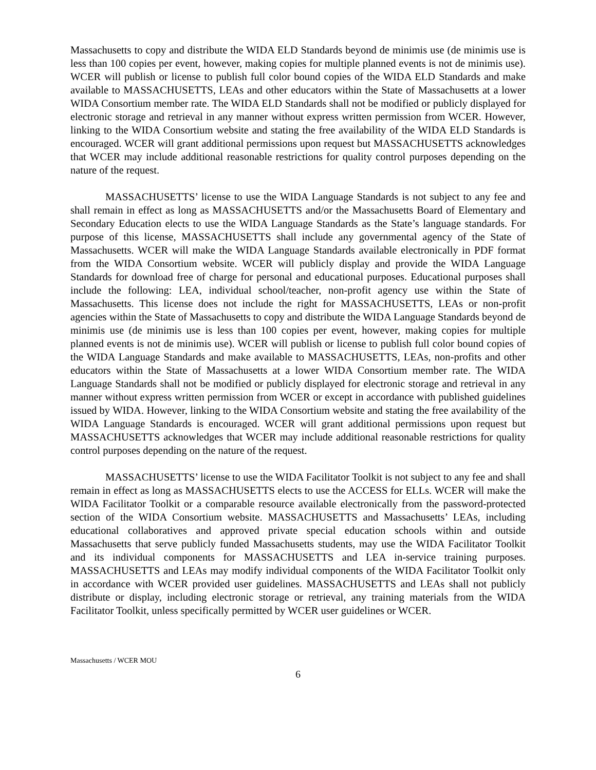Massachusetts to copy and distribute the WIDA ELD Standards beyond de minimis use (de minimis use is less than 100 copies per event, however, making copies for multiple planned events is not de minimis use). WCER will publish or license to publish full color bound copies of the WIDA ELD Standards and make available to MASSACHUSETTS, LEAs and other educators within the State of Massachusetts at a lower WIDA Consortium member rate. The WIDA ELD Standards shall not be modified or publicly displayed for electronic storage and retrieval in any manner without express written permission from WCER. However, linking to the WIDA Consortium website and stating the free availability of the WIDA ELD Standards is encouraged. WCER will grant additional permissions upon request but MASSACHUSETTS acknowledges that WCER may include additional reasonable restrictions for quality control purposes depending on the nature of the request.
MASSACHUSETTS’ license to use the WIDA Language Standards is not subject to any fee and shall remain in effect as long as MASSACHUSETTS and/or the Massachusetts Board of Elementary and Secondary Education elects to use the WIDA Language Standards as the State’s language standards. For purpose of this license, MASSACHUSETTS shall include any governmental agency of the State of Massachusetts. WCER will make the WIDA Language Standards available electronically in PDF format from the WIDA Consortium website. WCER will publicly display and provide the WIDA Language Standards for download free of charge for personal and educational purposes. Educational purposes shall include the following: LEA, individual school/teacher, non-profit agency use within the State of Massachusetts. This license does not include the right for MASSACHUSETTS, LEAs or non-profit agencies within the State of Massachusetts to copy and distribute the WIDA Language Standards beyond de minimis use (de minimis use is less than 100 copies per event, however, making copies for multiple planned events is not de minimis use). WCER will publish or license to publish full color bound copies of the WIDA Language Standards and make available to MASSACHUSETTS, LEAs, non-profits and other educators within the State of Massachusetts at a lower WIDA Consortium member rate. The WIDA Language Standards shall not be modified or publicly displayed for electronic storage and retrieval in any manner without express written permission from WCER or except in accordance with published guidelines issued by WIDA. However, linking to the WIDA Consortium website and stating the free availability of the WIDA Language Standards is encouraged. WCER will grant additional permissions upon request but MASSACHUSETTS acknowledges that WCER may include additional reasonable restrictions for quality control purposes depending on the nature of the request.
MASSACHUSETTS’ license to use the WIDA Facilitator Toolkit is not subject to any fee and shall remain in effect as long as MASSACHUSETTS elects to use the ACCESS for ELLs. WCER will make the WIDA Facilitator Toolkit or a comparable resource available electronically from the password-protected section of the WIDA Consortium website. MASSACHUSETTS and Massachusetts’ LEAs, including educational collaboratives and approved private special education schools within and outside Massachusetts that serve publicly funded Massachusetts students, may use the WIDA Facilitator Toolkit and its individual components for MASSACHUSETTS and LEA in-service training purposes. MASSACHUSETTS and LEAs may modify individual components of the WIDA Facilitator Toolkit only in accordance with WCER provided user guidelines. MASSACHUSETTS and LEAs shall not publicly distribute or display, including electronic storage or retrieval, any training materials from the WIDA Facilitator Toolkit, unless specifically permitted by WCER user guidelines or WCER.
Massachusetts / WCER MOU
6